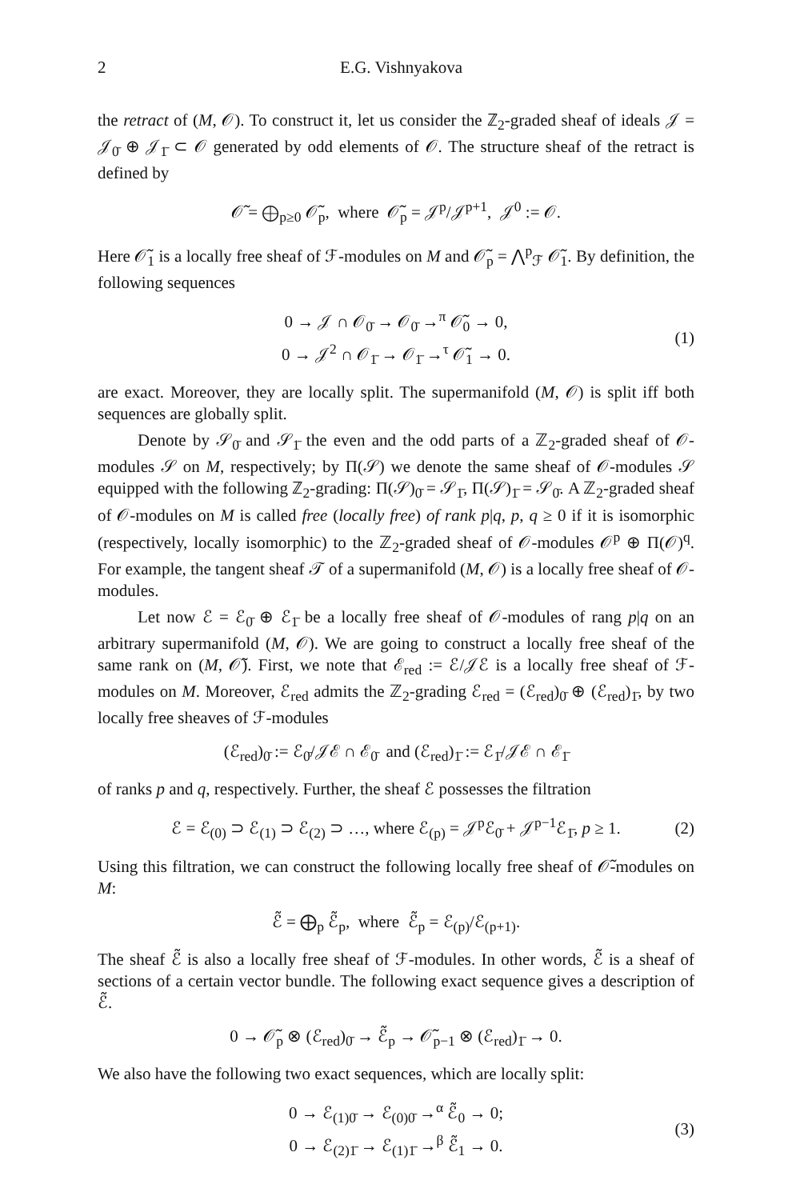2 E.G. Vishnyakova
the retract of (M, 𝒪). To construct it, let us consider the ℤ<sub>2</sub>-graded sheaf of ideals 𝒥 = 𝒥<sub>0̄</sub> ⊕ 𝒥<sub>1̄</sub> ⊂ 𝒪 generated by odd elements of 𝒪. The structure sheaf of the retract is defined by
𝒪̃ = ⨁<sub>p≥0</sub> 𝒪̃<sub>p</sub>, where 𝒪̃<sub>p</sub> = 𝒥<sup>p</sup>/𝒥<sup>p+1</sup>, 𝒥<sup>0</sup> := 𝒪.
Here 𝒪̃<sub>1</sub> is a locally free sheaf of ℱ-modules on M and 𝒪̃<sub>p</sub> = ⋀<sup>p</sup><sub>ℱ</sub> 𝒪̃<sub>1</sub>. By definition, the following sequences
0 → 𝒥 ∩ 𝒪<sub>0̄</sub> → 𝒪<sub>0̄</sub> →<sup>π</sup> 𝒪̃<sub>0</sub> → 0,
0 → 𝒥<sup>2</sup> ∩ 𝒪<sub>1̄</sub> → 𝒪<sub>1̄</sub> →<sup>τ</sup> 𝒪̃<sub>1</sub> → 0. (1)
are exact. Moreover, they are locally split. The supermanifold (M, 𝒪) is split iff both sequences are globally split.
Denote by 𝒮<sub>0̄</sub> and 𝒮<sub>1̄</sub> the even and the odd parts of a ℤ<sub>2</sub>-graded sheaf of 𝒪-modules 𝒮 on M, respectively; by Π(𝒮) we denote the same sheaf of 𝒪-modules 𝒮 equipped with the following ℤ<sub>2</sub>-grading: Π(𝒮)<sub>0̄</sub> = 𝒮<sub>1̄</sub>, Π(𝒮)<sub>1̄</sub> = 𝒮<sub>0̄</sub>. A ℤ<sub>2</sub>-graded sheaf of 𝒪-modules on M is called free (locally free) of rank p|q, p, q ≥ 0 if it is isomorphic (respectively, locally isomorphic) to the ℤ<sub>2</sub>-graded sheaf of 𝒪-modules 𝒪<sup>p</sup> ⊕ Π(𝒪)<sup>q</sup>. For example, the tangent sheaf 𝒯 of a supermanifold (M, 𝒪) is a locally free sheaf of 𝒪-modules.
Let now ℰ = ℰ<sub>0̄</sub> ⊕ ℰ<sub>1̄</sub> be a locally free sheaf of 𝒪-modules of rang p|q on an arbitrary supermanifold (M, 𝒪). We are going to construct a locally free sheaf of the same rank on (M, 𝒪̃). First, we note that ℰ<sub>red</sub> := ℰ/𝒥ℰ is a locally free sheaf of ℱ-modules on M. Moreover, ℰ<sub>red</sub> admits the ℤ<sub>2</sub>-grading ℰ<sub>red</sub> = (ℰ<sub>red</sub>)<sub>0̄</sub> ⊕ (ℰ<sub>red</sub>)<sub>1̄</sub>, by two locally free sheaves of ℱ-modules
(ℰ<sub>red</sub>)<sub>0̄</sub> := ℰ<sub>0̄</sub>/𝒥ℰ ∩ ℰ<sub>0̄</sub> and (ℰ<sub>red</sub>)<sub>1̄</sub> := ℰ<sub>1̄</sub>/𝒥ℰ ∩ ℰ<sub>1̄</sub>
of ranks p and q, respectively. Further, the sheaf ℰ possesses the filtration
ℰ = ℰ<sub>(0)</sub> ⊃ ℰ<sub>(1)</sub> ⊃ ℰ<sub>(2)</sub> ⊃ …, where ℰ<sub>(p)</sub> = 𝒥<sup>p</sup>ℰ<sub>0̄</sub> + 𝒥<sup>p−1</sup>ℰ<sub>1̄</sub>, p ≥ 1. (2)
Using this filtration, we can construct the following locally free sheaf of 𝒪̃-modules on M:
ℰ̃ = ⨁<sub>p</sub> ℰ̃<sub>p</sub>, where ℰ̃<sub>p</sub> = ℰ<sub>(p)</sub>/ℰ<sub>(p+1)</sub>.
The sheaf ℰ̃ is also a locally free sheaf of ℱ-modules. In other words, ℰ̃ is a sheaf of sections of a certain vector bundle. The following exact sequence gives a description of ℰ̃.
0 → 𝒪̃<sub>p</sub> ⊗ (ℰ<sub>red</sub>)<sub>0̄</sub> → ℰ̃<sub>p</sub> → 𝒪̃<sub>p−1</sub> ⊗ (ℰ<sub>red</sub>)<sub>1̄</sub> → 0.
We also have the following two exact sequences, which are locally split:
0 → ℰ<sub>(1)0̄</sub> → ℰ<sub>(0)0̄</sub> →<sup>α</sup> ℰ̃<sub>0</sub> → 0;
0 → ℰ<sub>(2)1̄</sub> → ℰ<sub>(1)1̄</sub> →<sup>β</sup> ℰ̃<sub>1</sub> → 0. (3)